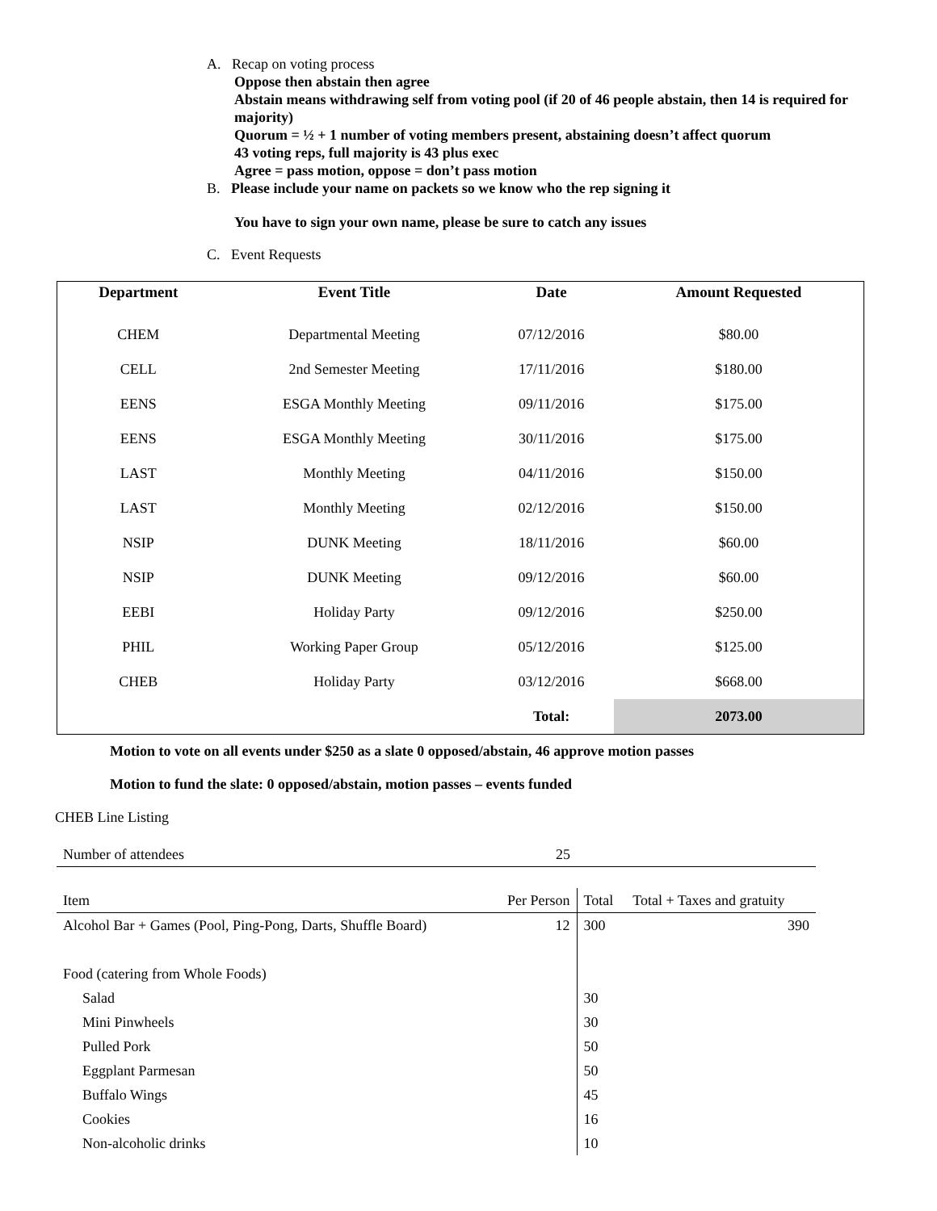A. Recap on voting process
Oppose then abstain then agree
Abstain means withdrawing self from voting pool (if 20 of 46 people abstain, then 14 is required for majority)
Quorum = ½ + 1 number of voting members present, abstaining doesn’t affect quorum
43 voting reps, full majority is 43 plus exec
Agree = pass motion, oppose = don’t pass motion
B. Please include your name on packets so we know who the rep signing it
You have to sign your own name, please be sure to catch any issues
C. Event Requests
| Department | Event Title | Date | Amount Requested |
| --- | --- | --- | --- |
| CHEM | Departmental Meeting | 07/12/2016 | $80.00 |
| CELL | 2nd Semester Meeting | 17/11/2016 | $180.00 |
| EENS | ESGA Monthly Meeting | 09/11/2016 | $175.00 |
| EENS | ESGA Monthly Meeting | 30/11/2016 | $175.00 |
| LAST | Monthly Meeting | 04/11/2016 | $150.00 |
| LAST | Monthly Meeting | 02/12/2016 | $150.00 |
| NSIP | DUNK Meeting | 18/11/2016 | $60.00 |
| NSIP | DUNK Meeting | 09/12/2016 | $60.00 |
| EEBI | Holiday Party | 09/12/2016 | $250.00 |
| PHIL | Working Paper Group | 05/12/2016 | $125.00 |
| CHEB | Holiday Party | 03/12/2016 | $668.00 |
| | | Total: | 2073.00 |
Motion to vote on all events under $250 as a slate 0 opposed/abstain, 46 approve motion passes
Motion to fund the slate: 0 opposed/abstain, motion passes – events funded
CHEB Line Listing
| Number of attendees | 25 | | |
| Item | Per Person | Total | Total + Taxes and gratuity |
| Alcohol Bar + Games (Pool, Ping-Pong, Darts, Shuffle Board) | 12 | 300 | 390 |
| Food (catering from Whole Foods) | | | |
| Salad | | 30 | |
| Mini Pinwheels | | 30 | |
| Pulled Pork | | 50 | |
| Eggplant Parmesan | | 50 | |
| Buffalo Wings | | 45 | |
| Cookies | | 16 | |
| Non-alcoholic drinks | | 10 | |